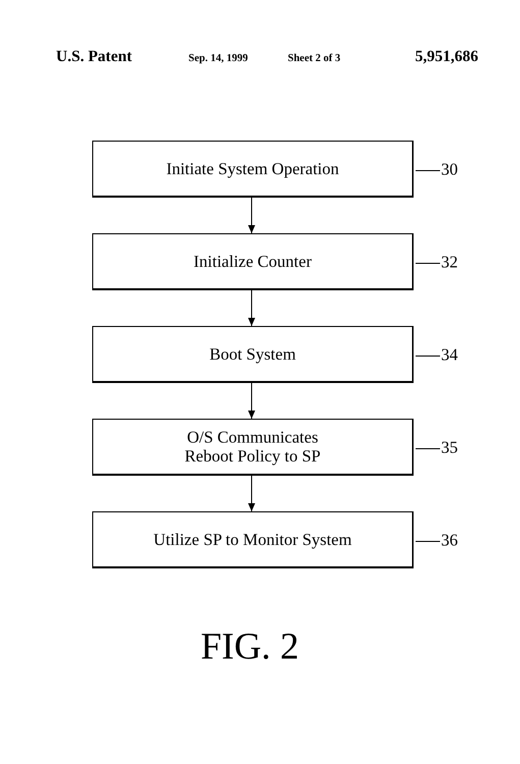U.S. Patent
Sep. 14, 1999 Sheet 2 of 3
5,951,686
Initiate System Operation
30
Initialize Counter
32
Boot System
34
O/S Communicates
Reboot Policy to SP
35
Utilize SP to Monitor System
36
FIG. 2